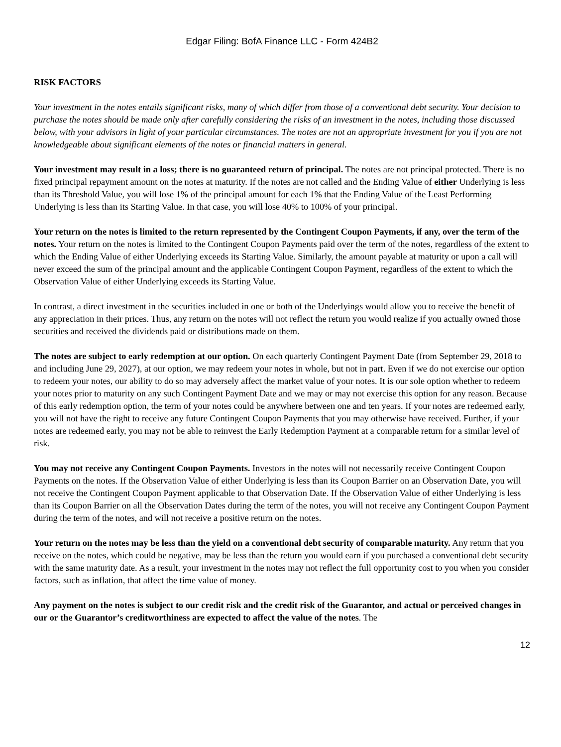Edgar Filing: BofA Finance LLC - Form 424B2
RISK FACTORS
Your investment in the notes entails significant risks, many of which differ from those of a conventional debt security. Your decision to purchase the notes should be made only after carefully considering the risks of an investment in the notes, including those discussed below, with your advisors in light of your particular circumstances. The notes are not an appropriate investment for you if you are not knowledgeable about significant elements of the notes or financial matters in general.
Your investment may result in a loss; there is no guaranteed return of principal. The notes are not principal protected. There is no fixed principal repayment amount on the notes at maturity. If the notes are not called and the Ending Value of either Underlying is less than its Threshold Value, you will lose 1% of the principal amount for each 1% that the Ending Value of the Least Performing Underlying is less than its Starting Value. In that case, you will lose 40% to 100% of your principal.
Your return on the notes is limited to the return represented by the Contingent Coupon Payments, if any, over the term of the notes. Your return on the notes is limited to the Contingent Coupon Payments paid over the term of the notes, regardless of the extent to which the Ending Value of either Underlying exceeds its Starting Value. Similarly, the amount payable at maturity or upon a call will never exceed the sum of the principal amount and the applicable Contingent Coupon Payment, regardless of the extent to which the Observation Value of either Underlying exceeds its Starting Value.
In contrast, a direct investment in the securities included in one or both of the Underlyings would allow you to receive the benefit of any appreciation in their prices. Thus, any return on the notes will not reflect the return you would realize if you actually owned those securities and received the dividends paid or distributions made on them.
The notes are subject to early redemption at our option. On each quarterly Contingent Payment Date (from September 29, 2018 to and including June 29, 2027), at our option, we may redeem your notes in whole, but not in part. Even if we do not exercise our option to redeem your notes, our ability to do so may adversely affect the market value of your notes. It is our sole option whether to redeem your notes prior to maturity on any such Contingent Payment Date and we may or may not exercise this option for any reason. Because of this early redemption option, the term of your notes could be anywhere between one and ten years. If your notes are redeemed early, you will not have the right to receive any future Contingent Coupon Payments that you may otherwise have received. Further, if your notes are redeemed early, you may not be able to reinvest the Early Redemption Payment at a comparable return for a similar level of risk.
You may not receive any Contingent Coupon Payments. Investors in the notes will not necessarily receive Contingent Coupon Payments on the notes. If the Observation Value of either Underlying is less than its Coupon Barrier on an Observation Date, you will not receive the Contingent Coupon Payment applicable to that Observation Date. If the Observation Value of either Underlying is less than its Coupon Barrier on all the Observation Dates during the term of the notes, you will not receive any Contingent Coupon Payment during the term of the notes, and will not receive a positive return on the notes.
Your return on the notes may be less than the yield on a conventional debt security of comparable maturity. Any return that you receive on the notes, which could be negative, may be less than the return you would earn if you purchased a conventional debt security with the same maturity date. As a result, your investment in the notes may not reflect the full opportunity cost to you when you consider factors, such as inflation, that affect the time value of money.
Any payment on the notes is subject to our credit risk and the credit risk of the Guarantor, and actual or perceived changes in our or the Guarantor’s creditworthiness are expected to affect the value of the notes. The
12